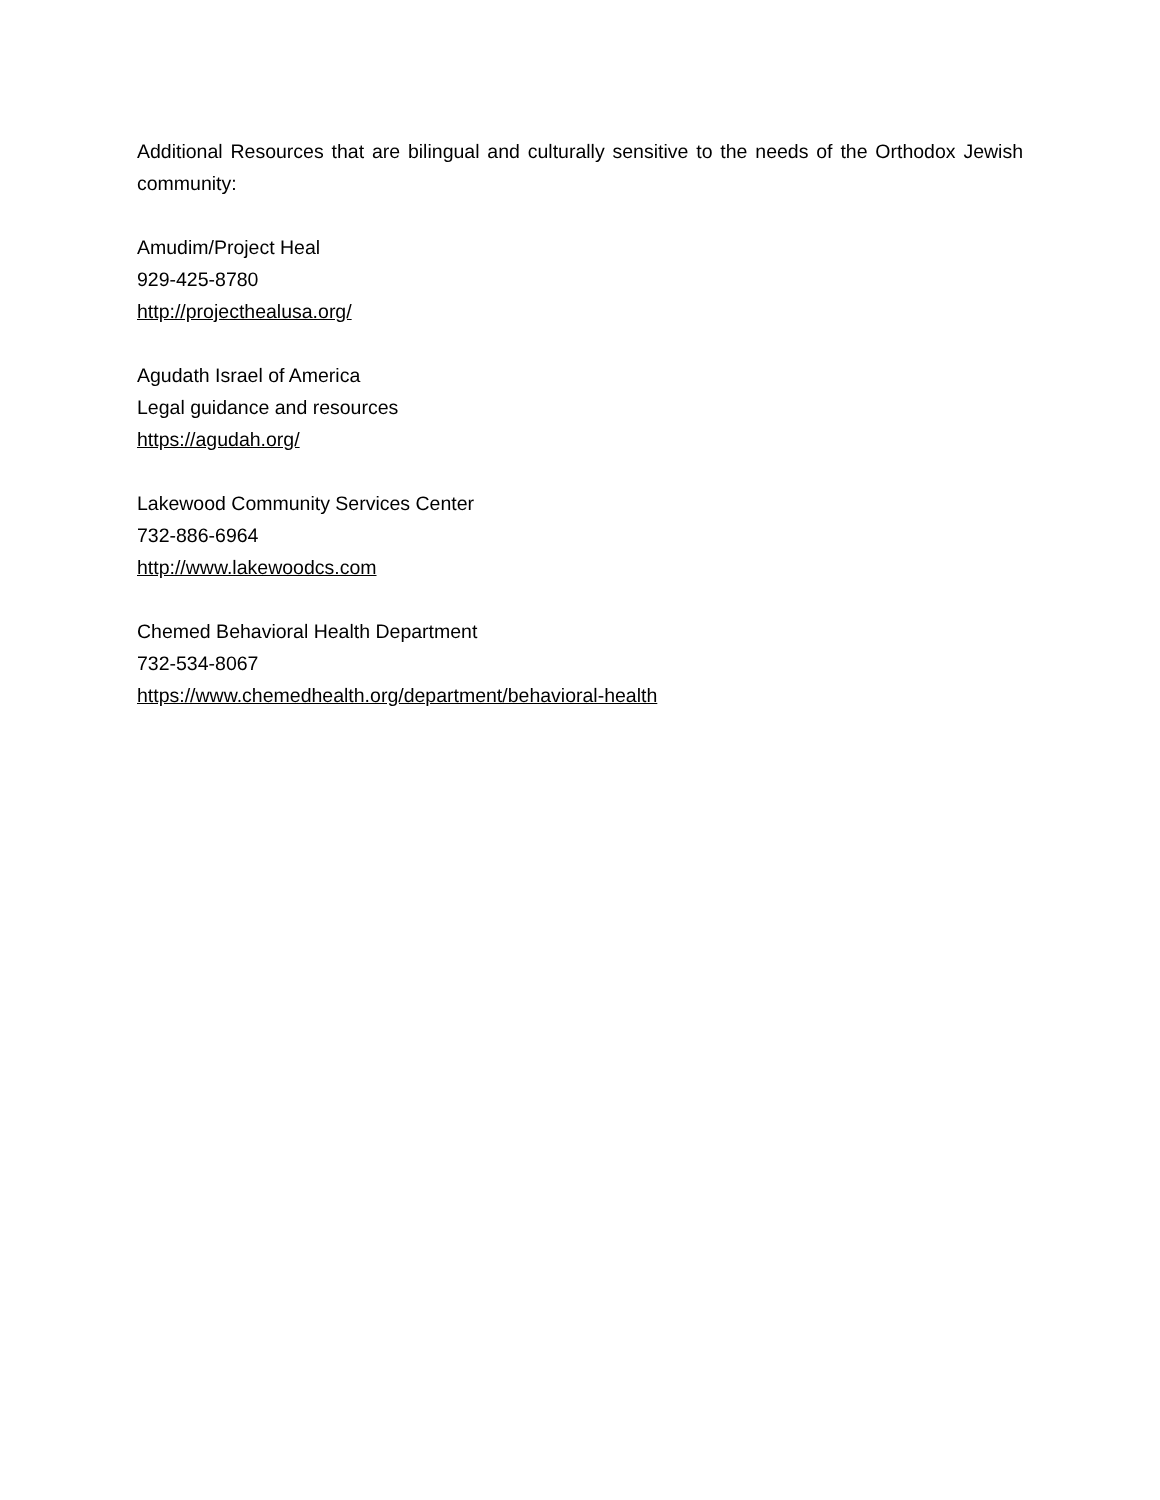Additional Resources that are bilingual and culturally sensitive to the needs of the Orthodox Jewish community:
Amudim/Project Heal
929-425-8780
http://projecthealusa.org/
Agudath Israel of America
Legal guidance and resources
https://agudah.org/
Lakewood Community Services Center
732-886-6964
http://www.lakewoodcs.com
Chemed Behavioral Health Department
732-534-8067
https://www.chemedhealth.org/department/behavioral-health